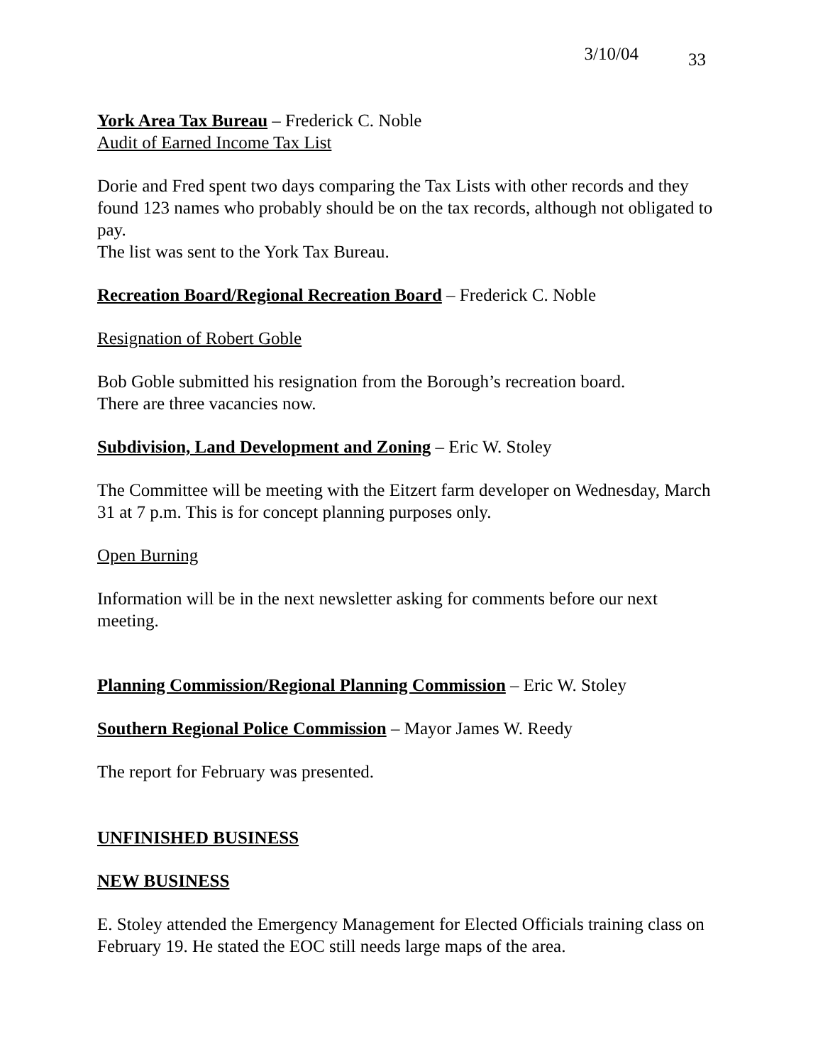3/10/04 33
York Area Tax Bureau – Frederick C. Noble
Audit of Earned Income Tax List
Dorie and Fred spent two days comparing the Tax Lists with other records and they found 123 names who probably should be on the tax records, although not obligated to pay.
The list was sent to the York Tax Bureau.
Recreation Board/Regional Recreation Board – Frederick C. Noble
Resignation of Robert Goble
Bob Goble submitted his resignation from the Borough’s recreation board.
There are three vacancies now.
Subdivision, Land Development and Zoning – Eric W. Stoley
The Committee will be meeting with the Eitzert farm developer on Wednesday, March 31 at 7 p.m. This is for concept planning purposes only.
Open Burning
Information will be in the next newsletter asking for comments before our next meeting.
Planning Commission/Regional Planning Commission – Eric W. Stoley
Southern Regional Police Commission – Mayor James W. Reedy
The report for February was presented.
UNFINISHED BUSINESS
NEW BUSINESS
E. Stoley attended the Emergency Management for Elected Officials training class on February 19. He stated the EOC still needs large maps of the area.